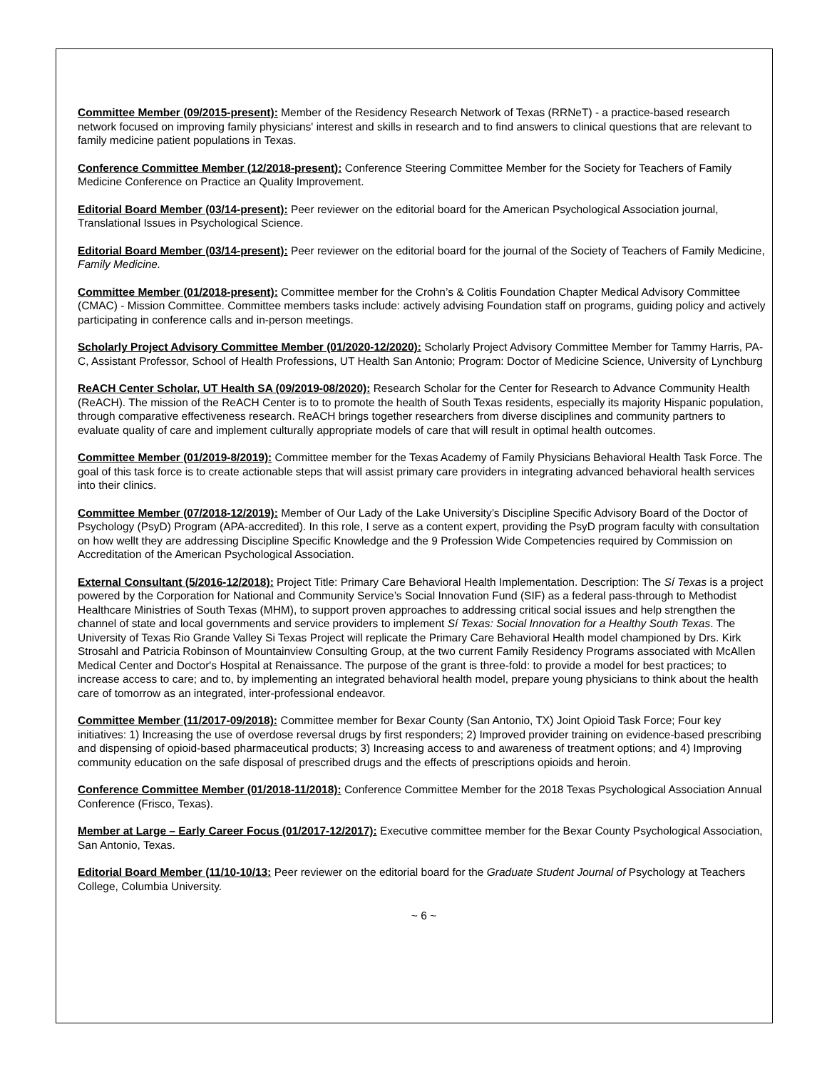Committee Member (09/2015-present): Member of the Residency Research Network of Texas (RRNeT) - a practice-based research network focused on improving family physicians' interest and skills in research and to find answers to clinical questions that are relevant to family medicine patient populations in Texas.
Conference Committee Member (12/2018-present): Conference Steering Committee Member for the Society for Teachers of Family Medicine Conference on Practice an Quality Improvement.
Editorial Board Member (03/14-present): Peer reviewer on the editorial board for the American Psychological Association journal, Translational Issues in Psychological Science.
Editorial Board Member (03/14-present): Peer reviewer on the editorial board for the journal of the Society of Teachers of Family Medicine, Family Medicine.
Committee Member (01/2018-present): Committee member for the Crohn’s & Colitis Foundation Chapter Medical Advisory Committee (CMAC) - Mission Committee. Committee members tasks include: actively advising Foundation staff on programs, guiding policy and actively participating in conference calls and in-person meetings.
Scholarly Project Advisory Committee Member (01/2020-12/2020): Scholarly Project Advisory Committee Member for Tammy Harris, PA-C, Assistant Professor, School of Health Professions, UT Health San Antonio; Program: Doctor of Medicine Science, University of Lynchburg
ReACH Center Scholar, UT Health SA (09/2019-08/2020): Research Scholar for the Center for Research to Advance Community Health (ReACH). The mission of the ReACH Center is to to promote the health of South Texas residents, especially its majority Hispanic population, through comparative effectiveness research. ReACH brings together researchers from diverse disciplines and community partners to evaluate quality of care and implement culturally appropriate models of care that will result in optimal health outcomes.
Committee Member (01/2019-8/2019): Committee member for the Texas Academy of Family Physicians Behavioral Health Task Force. The goal of this task force is to create actionable steps that will assist primary care providers in integrating advanced behavioral health services into their clinics.
Committee Member (07/2018-12/2019): Member of Our Lady of the Lake University’s Discipline Specific Advisory Board of the Doctor of Psychology (PsyD) Program (APA-accredited). In this role, I serve as a content expert, providing the PsyD program faculty with consultation on how wellt they are addressing Discipline Specific Knowledge and the 9 Profession Wide Competencies required by Commission on Accreditation of the American Psychological Association.
External Consultant (5/2016-12/2018): Project Title: Primary Care Behavioral Health Implementation. Description: The Sí Texas is a project powered by the Corporation for National and Community Service’s Social Innovation Fund (SIF) as a federal pass-through to Methodist Healthcare Ministries of South Texas (MHM), to support proven approaches to addressing critical social issues and help strengthen the channel of state and local governments and service providers to implement Sí Texas: Social Innovation for a Healthy South Texas. The University of Texas Rio Grande Valley Si Texas Project will replicate the Primary Care Behavioral Health model championed by Drs. Kirk Strosahl and Patricia Robinson of Mountainview Consulting Group, at the two current Family Residency Programs associated with McAllen Medical Center and Doctor's Hospital at Renaissance. The purpose of the grant is three-fold: to provide a model for best practices; to increase access to care; and to, by implementing an integrated behavioral health model, prepare young physicians to think about the health care of tomorrow as an integrated, inter-professional endeavor.
Committee Member (11/2017-09/2018): Committee member for Bexar County (San Antonio, TX) Joint Opioid Task Force; Four key initiatives: 1) Increasing the use of overdose reversal drugs by first responders; 2) Improved provider training on evidence-based prescribing and dispensing of opioid-based pharmaceutical products; 3) Increasing access to and awareness of treatment options; and 4) Improving community education on the safe disposal of prescribed drugs and the effects of prescriptions opioids and heroin.
Conference Committee Member (01/2018-11/2018): Conference Committee Member for the 2018 Texas Psychological Association Annual Conference (Frisco, Texas).
Member at Large – Early Career Focus (01/2017-12/2017): Executive committee member for the Bexar County Psychological Association, San Antonio, Texas.
Editorial Board Member (11/10-10/13: Peer reviewer on the editorial board for the Graduate Student Journal of Psychology at Teachers College, Columbia University.
~ 6 ~